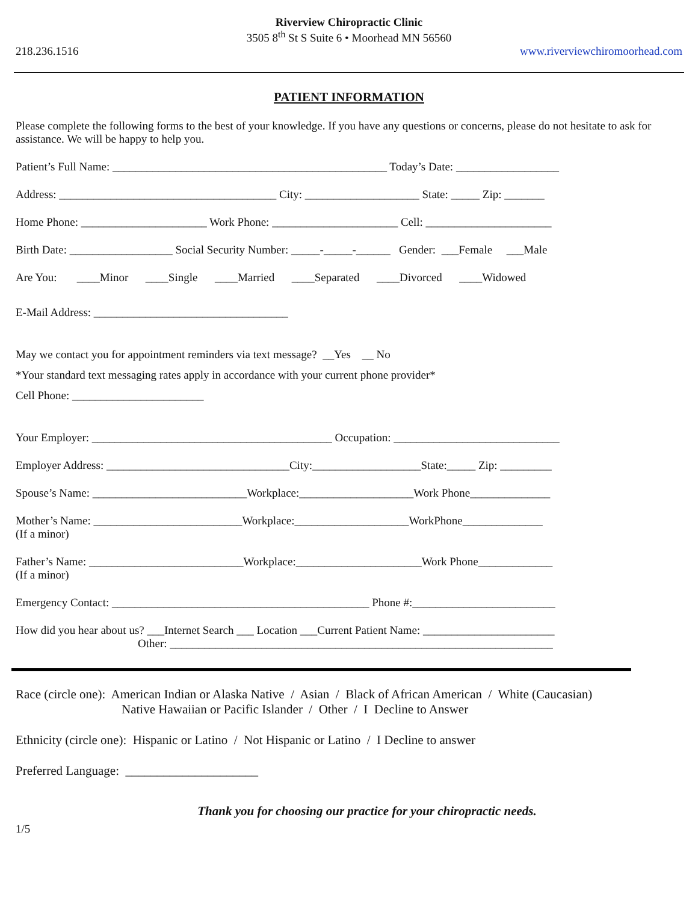Riverview Chiropractic Clinic
3505 8<sup>th</sup> St S Suite 6 • Moorhead MN 56560
218.236.1516
www.riverviewchiromoorhead.com
PATIENT INFORMATION
Please complete the following forms to the best of your knowledge. If you have any questions or concerns, please do not hesitate to ask for assistance. We will be happy to help you.
Patient’s Full Name: ________________________________________________ Today’s Date: __________________
Address: ______________________________________ City: ____________________ State: _____ Zip: _______
Home Phone: ______________________ Work Phone: ______________________ Cell: ______________________
Birth Date: __________________ Social Security Number: _____-_____-______ Gender: ___Female ___Male
Are You: ____Minor ____Single ____Married ____Separated ____Divorced ____Widowed
E-Mail Address: __________________________________
May we contact you for appointment reminders via text message? __Yes __ No
*Your standard text messaging rates apply in accordance with your current phone provider*
Cell Phone: _______________________
Your Employer: __________________________________________ Occupation: _____________________________
Employer Address: ________________________________City:___________________State:_____ Zip: _________
Spouse’s Name: ___________________________Workplace:____________________Work Phone______________
Mother’s Name: __________________________Workplace:____________________WorkPhone______________
(If a minor)
Father’s Name: ___________________________Workplace:______________________Work Phone_____________
(If a minor)
Emergency Contact: _____________________________________________ Phone #:_________________________
How did you hear about us? ___Internet Search ___ Location ___Current Patient Name: _______________________
Other: ___________________________________________________________________
Race (circle one): American Indian or Alaska Native / Asian / Black of African American / White (Caucasian)
Native Hawaiian or Pacific Islander / Other / I Decline to Answer
Ethnicity (circle one): Hispanic or Latino / Not Hispanic or Latino / I Decline to answer
Preferred Language: _____________________
Thank you for choosing our practice for your chiropractic needs.
1/5